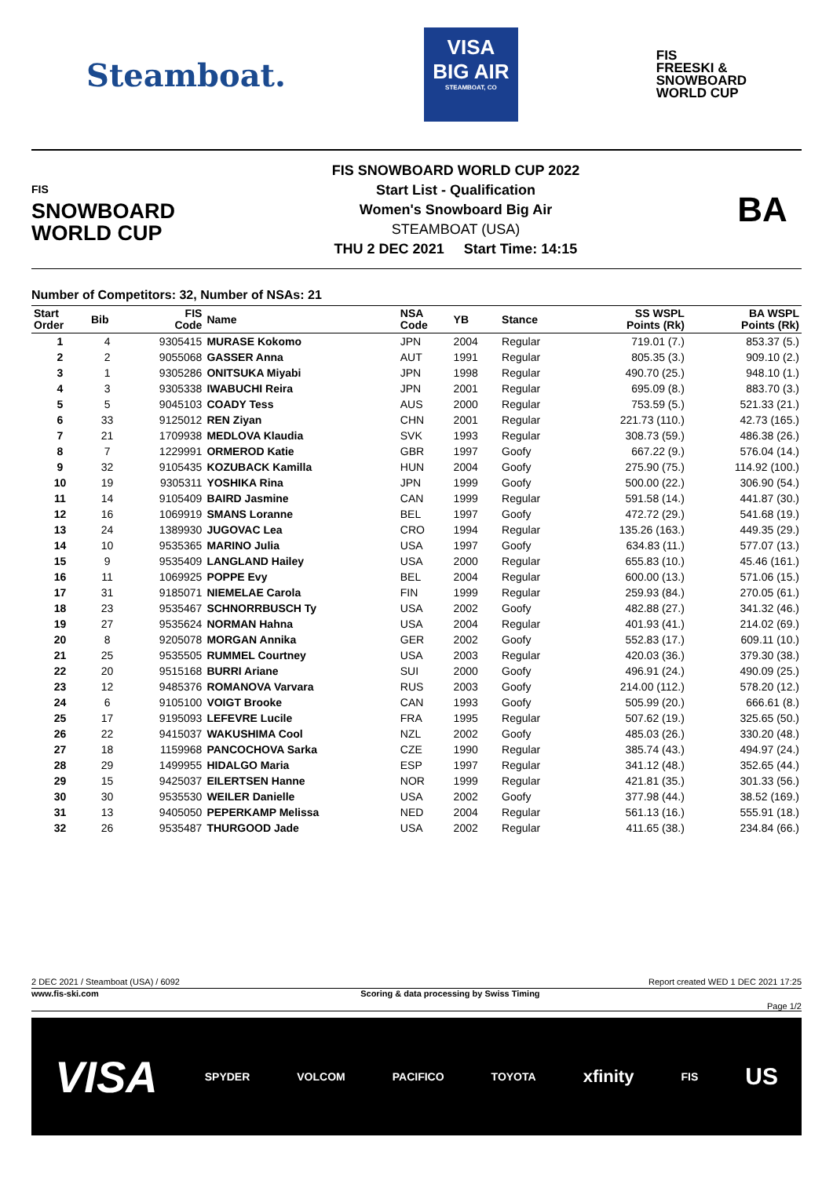Steamboat.
VISA
BIG AIR
STEAMBOAT, CO
FIS
FREESKI &
SNOWBOARD
WORLD CUP
FIS
SNOWBOARD
WORLD CUP
FIS SNOWBOARD WORLD CUP 2022
Start List - Qualification
Women's Snowboard Big Air
STEAMBOAT (USA)
THU 2 DEC 2021 Start Time: 14:15
BA
Number of Competitors: 32, Number of NSAs: 21
| Start Order | Bib | FIS Code | Name | NSA Code | YB | Stance | SS WSPL Points (Rk) | BA WSPL Points (Rk) |
| --- | --- | --- | --- | --- | --- | --- | --- | --- |
| 1 | 4 | 9305415 | MURASE Kokomo | JPN | 2004 | Regular | 719.01 (7.) | 853.37 (5.) |
| 2 | 2 | 9055068 | GASSER Anna | AUT | 1991 | Regular | 805.35 (3.) | 909.10 (2.) |
| 3 | 1 | 9305286 | ONITSUKA Miyabi | JPN | 1998 | Regular | 490.70 (25.) | 948.10 (1.) |
| 4 | 3 | 9305338 | IWABUCHI Reira | JPN | 2001 | Regular | 695.09 (8.) | 883.70 (3.) |
| 5 | 5 | 9045103 | COADY Tess | AUS | 2000 | Regular | 753.59 (5.) | 521.33 (21.) |
| 6 | 33 | 9125012 | REN Ziyan | CHN | 2001 | Regular | 221.73 (110.) | 42.73 (165.) |
| 7 | 21 | 1709938 | MEDLOVA Klaudia | SVK | 1993 | Regular | 308.73 (59.) | 486.38 (26.) |
| 8 | 7 | 1229991 | ORMEROD Katie | GBR | 1997 | Goofy | 667.22 (9.) | 576.04 (14.) |
| 9 | 32 | 9105435 | KOZUBACK Kamilla | HUN | 2004 | Goofy | 275.90 (75.) | 114.92 (100.) |
| 10 | 19 | 9305311 | YOSHIKA Rina | JPN | 1999 | Goofy | 500.00 (22.) | 306.90 (54.) |
| 11 | 14 | 9105409 | BAIRD Jasmine | CAN | 1999 | Regular | 591.58 (14.) | 441.87 (30.) |
| 12 | 16 | 1069919 | SMANS Loranne | BEL | 1997 | Goofy | 472.72 (29.) | 541.68 (19.) |
| 13 | 24 | 1389930 | JUGOVAC Lea | CRO | 1994 | Regular | 135.26 (163.) | 449.35 (29.) |
| 14 | 10 | 9535365 | MARINO Julia | USA | 1997 | Goofy | 634.83 (11.) | 577.07 (13.) |
| 15 | 9 | 9535409 | LANGLAND Hailey | USA | 2000 | Regular | 655.83 (10.) | 45.46 (161.) |
| 16 | 11 | 1069925 | POPPE Evy | BEL | 2004 | Regular | 600.00 (13.) | 571.06 (15.) |
| 17 | 31 | 9185071 | NIEMELAE Carola | FIN | 1999 | Regular | 259.93 (84.) | 270.05 (61.) |
| 18 | 23 | 9535467 | SCHNORRBUSCH Ty | USA | 2002 | Goofy | 482.88 (27.) | 341.32 (46.) |
| 19 | 27 | 9535624 | NORMAN Hahna | USA | 2004 | Regular | 401.93 (41.) | 214.02 (69.) |
| 20 | 8 | 9205078 | MORGAN Annika | GER | 2002 | Goofy | 552.83 (17.) | 609.11 (10.) |
| 21 | 25 | 9535505 | RUMMEL Courtney | USA | 2003 | Regular | 420.03 (36.) | 379.30 (38.) |
| 22 | 20 | 9515168 | BURRI Ariane | SUI | 2000 | Goofy | 496.91 (24.) | 490.09 (25.) |
| 23 | 12 | 9485376 | ROMANOVA Varvara | RUS | 2003 | Goofy | 214.00 (112.) | 578.20 (12.) |
| 24 | 6 | 9105100 | VOIGT Brooke | CAN | 1993 | Goofy | 505.99 (20.) | 666.61 (8.) |
| 25 | 17 | 9195093 | LEFEVRE Lucile | FRA | 1995 | Regular | 507.62 (19.) | 325.65 (50.) |
| 26 | 22 | 9415037 | WAKUSHIMA Cool | NZL | 2002 | Goofy | 485.03 (26.) | 330.20 (48.) |
| 27 | 18 | 1159968 | PANCOCHOVA Sarka | CZE | 1990 | Regular | 385.74 (43.) | 494.97 (24.) |
| 28 | 29 | 1499955 | HIDALGO Maria | ESP | 1997 | Regular | 341.12 (48.) | 352.65 (44.) |
| 29 | 15 | 9425037 | EILERTSEN Hanne | NOR | 1999 | Regular | 421.81 (35.) | 301.33 (56.) |
| 30 | 30 | 9535530 | WEILER Danielle | USA | 2002 | Goofy | 377.98 (44.) | 38.52 (169.) |
| 31 | 13 | 9405050 | PEPERKAMP Melissa | NED | 2004 | Regular | 561.13 (16.) | 555.91 (18.) |
| 32 | 26 | 9535487 | THURGOOD Jade | USA | 2002 | Regular | 411.65 (38.) | 234.84 (66.) |
2 DEC 2021 / Steamboat (USA) / 6092 Report created WED 1 DEC 2021 17:25
www.fis-ski.com Scoring & data processing by Swiss Timing
Page 1/2
VISA SPYDER VOLCOM PACIFICO TOYOTA xfinity FIS US